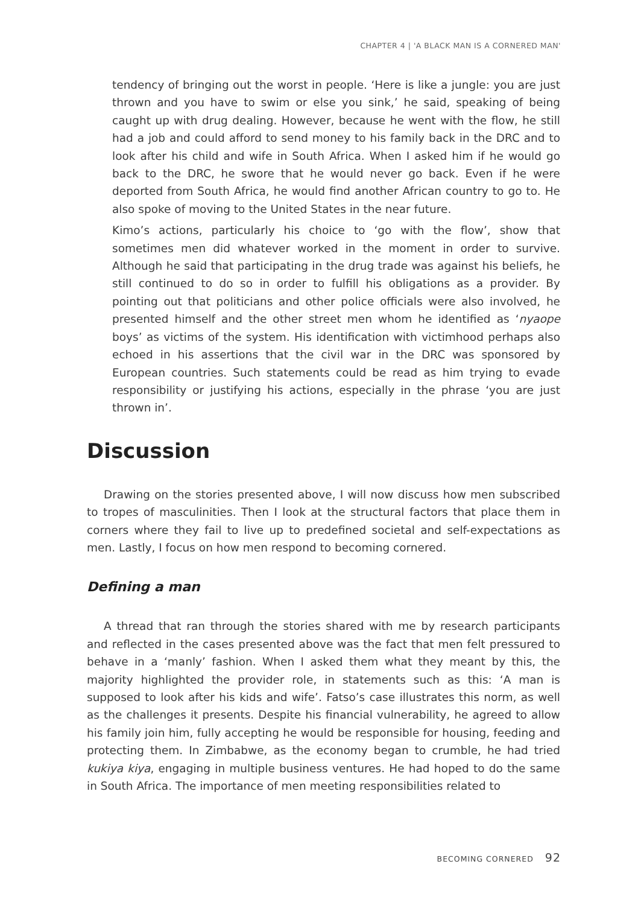CHAPTER 4 | 'A BLACK MAN IS A CORNERED MAN'
tendency of bringing out the worst in people. ‘Here is like a jungle: you are just thrown and you have to swim or else you sink,’ he said, speaking of being caught up with drug dealing. However, because he went with the flow, he still had a job and could afford to send money to his family back in the DRC and to look after his child and wife in South Africa. When I asked him if he would go back to the DRC, he swore that he would never go back. Even if he were deported from South Africa, he would find another African country to go to. He also spoke of moving to the United States in the near future.
Kimo’s actions, particularly his choice to ‘go with the flow’, show that sometimes men did whatever worked in the moment in order to survive. Although he said that participating in the drug trade was against his beliefs, he still continued to do so in order to fulfill his obligations as a provider. By pointing out that politicians and other police officials were also involved, he presented himself and the other street men whom he identified as ‘nyaope boys’ as victims of the system. His identification with victimhood perhaps also echoed in his assertions that the civil war in the DRC was sponsored by European countries. Such statements could be read as him trying to evade responsibility or justifying his actions, especially in the phrase ‘you are just thrown in’.
Discussion
Drawing on the stories presented above, I will now discuss how men subscribed to tropes of masculinities. Then I look at the structural factors that place them in corners where they fail to live up to predefined societal and self-expectations as men. Lastly, I focus on how men respond to becoming cornered.
Defining a man
A thread that ran through the stories shared with me by research participants and reflected in the cases presented above was the fact that men felt pressured to behave in a ‘manly’ fashion. When I asked them what they meant by this, the majority highlighted the provider role, in statements such as this: ‘A man is supposed to look after his kids and wife’. Fatso’s case illustrates this norm, as well as the challenges it presents. Despite his financial vulnerability, he agreed to allow his family join him, fully accepting he would be responsible for housing, feeding and protecting them. In Zimbabwe, as the economy began to crumble, he had tried kukiya kiya, engaging in multiple business ventures. He had hoped to do the same in South Africa. The importance of men meeting responsibilities related to
BECOMING CORNERED 92